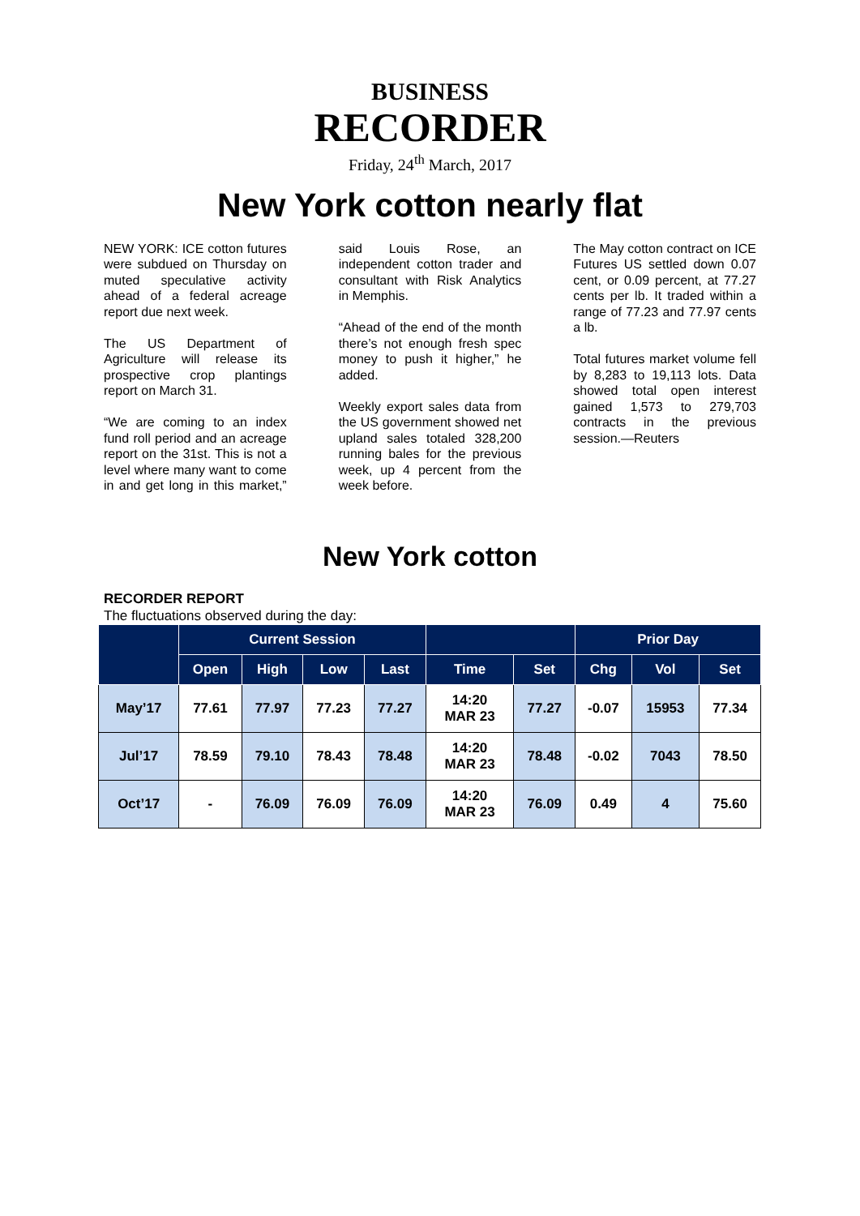BUSINESS
RECORDER
Friday, 24<sup>th</sup> March, 2017
New York cotton nearly flat
NEW YORK: ICE cotton futures were subdued on Thursday on muted speculative activity ahead of a federal acreage report due next week.
The US Department of Agriculture will release its prospective crop plantings report on March 31.
“We are coming to an index fund roll period and an acreage report on the 31st. This is not a level where many want to come in and get long in this market,” said Louis Rose, an independent cotton trader and consultant with Risk Analytics in Memphis.
“Ahead of the end of the month there’s not enough fresh spec money to push it higher,” he added.
Weekly export sales data from the US government showed net upland sales totaled 328,200 running bales for the previous week, up 4 percent from the week before.
The May cotton contract on ICE Futures US settled down 0.07 cent, or 0.09 percent, at 77.27 cents per lb. It traded within a range of 77.23 and 77.97 cents a lb.
Total futures market volume fell by 8,283 to 19,113 lots. Data showed total open interest gained 1,573 to 279,703 contracts in the previous session.—Reuters
New York cotton
RECORDER REPORT
The fluctuations observed during the day:
| | Current Session | | | | | | Prior Day | | |
| --- | --- | --- | --- | --- | --- | --- | --- | --- | --- |
| | Open | High | Low | Last | Time | Set | Chg | Vol | Set |
| May’17 | 77.61 | 77.97 | 77.23 | 77.27 | 14:20 MAR 23 | 77.27 | -0.07 | 15953 | 77.34 |
| Jul’17 | 78.59 | 79.10 | 78.43 | 78.48 | 14:20 MAR 23 | 78.48 | -0.02 | 7043 | 78.50 |
| Oct’17 | - | 76.09 | 76.09 | 76.09 | 14:20 MAR 23 | 76.09 | 0.49 | 4 | 75.60 |